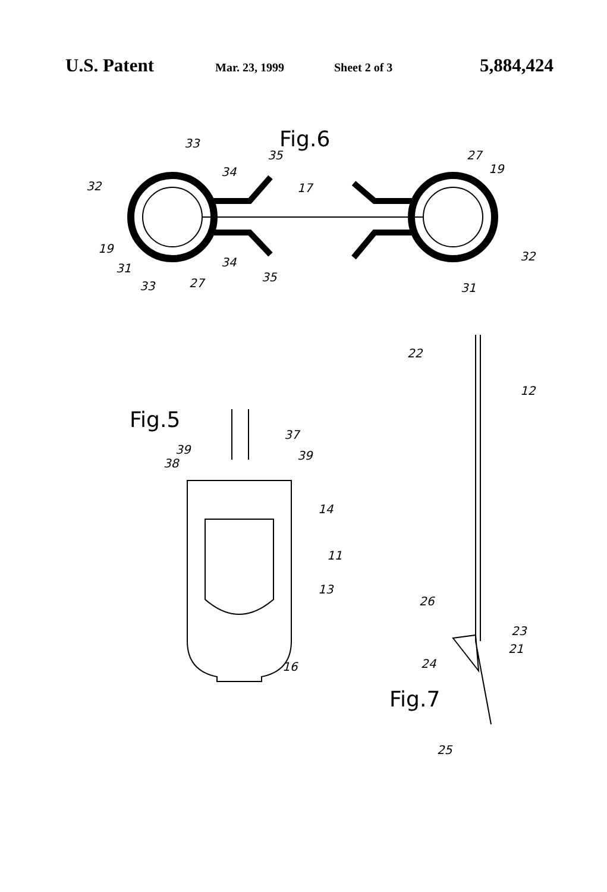U.S. Patent Mar. 23, 1999 Sheet 2 of 3 5,884,424
Fig.6
33
35
34
32
17
27
19
19
31
34
35
33
27
32
31
Fig.5
37
39
39
38
14
11
13
16
22
12
26
23
21
24
Fig.7
25